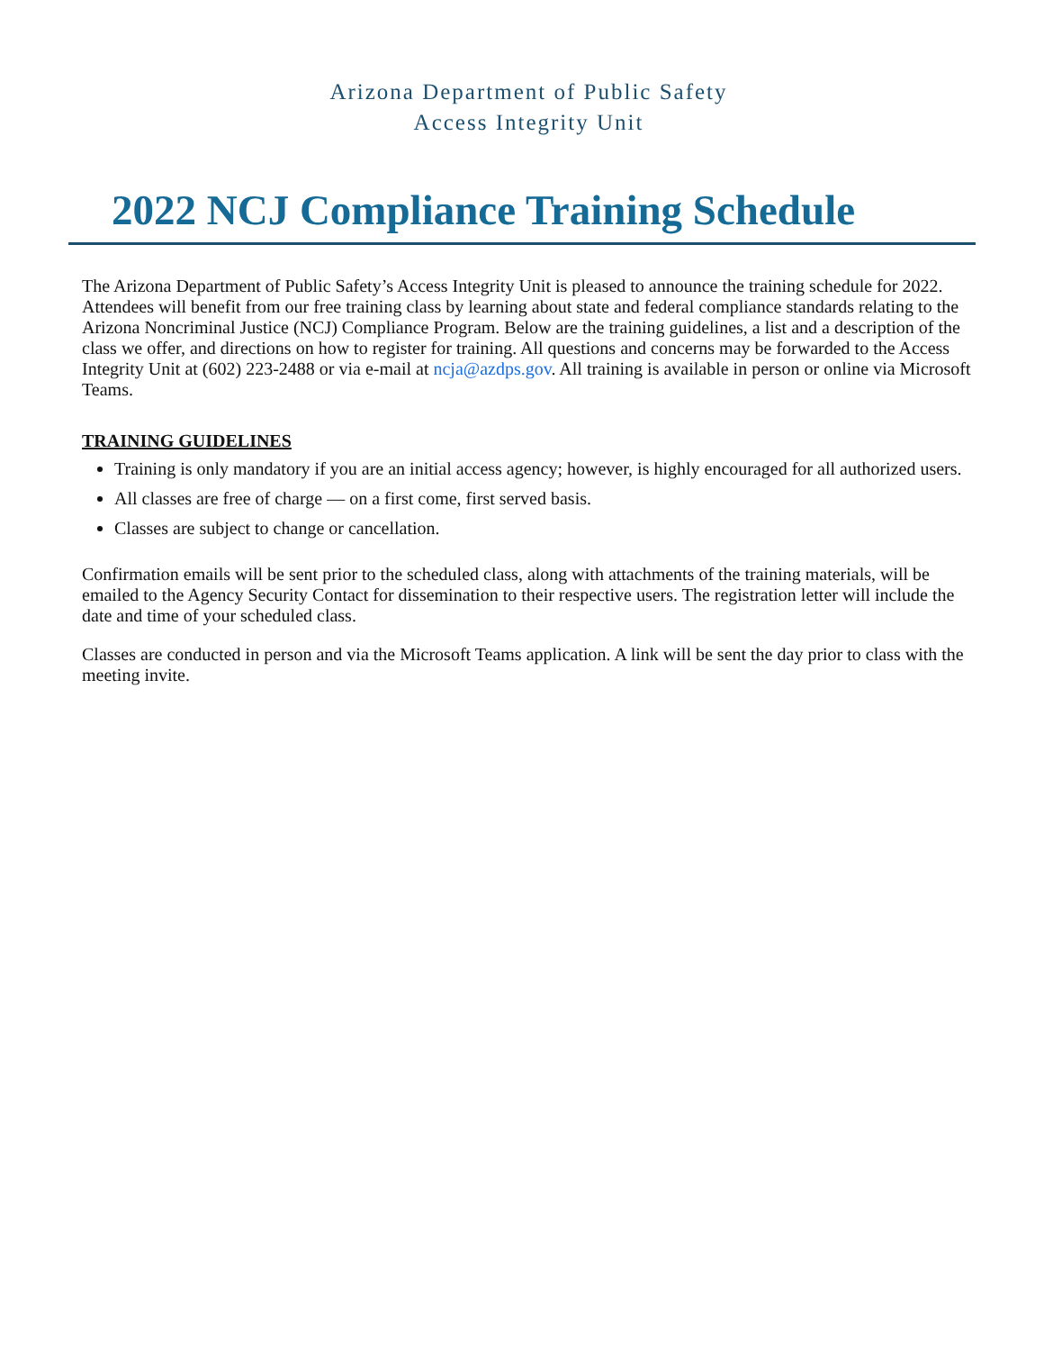Arizona Department of Public Safety
Access Integrity Unit
2022 NCJ Compliance Training Schedule
The Arizona Department of Public Safety’s Access Integrity Unit is pleased to announce the training schedule for 2022. Attendees will benefit from our free training class by learning about state and federal compliance standards relating to the Arizona Noncriminal Justice (NCJ) Compliance Program. Below are the training guidelines, a list and a description of the class we offer, and directions on how to register for training. All questions and concerns may be forwarded to the Access Integrity Unit at (602) 223-2488 or via e-mail at ncja@azdps.gov. All training is available in person or online via Microsoft Teams.
TRAINING GUIDELINES
Training is only mandatory if you are an initial access agency; however, is highly encouraged for all authorized users.
All classes are free of charge — on a first come, first served basis.
Classes are subject to change or cancellation.
Confirmation emails will be sent prior to the scheduled class, along with attachments of the training materials, will be emailed to the Agency Security Contact for dissemination to their respective users. The registration letter will include the date and time of your scheduled class.
Classes are conducted in person and via the Microsoft Teams application. A link will be sent the day prior to class with the meeting invite.